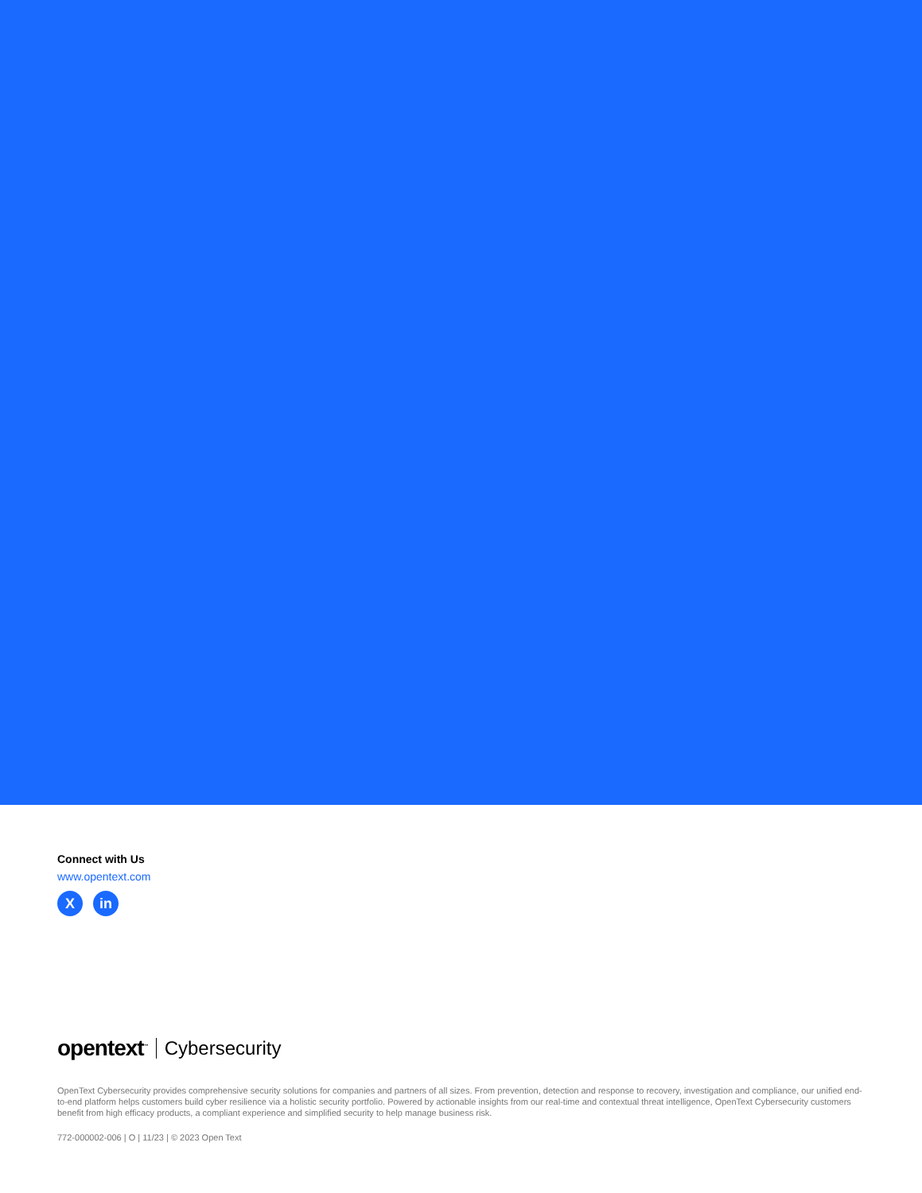Connect with Us
www.opentext.com
X in
opentext<sup>™</sup>
Cybersecurity
OpenText Cybersecurity provides comprehensive security solutions for companies and partners of all sizes. From prevention, detection and response to recovery, investigation and compliance, our unified end-to-end platform helps customers build cyber resilience via a holistic security portfolio. Powered by actionable insights from our real-time and contextual threat intelligence, OpenText Cybersecurity customers benefit from high efficacy products, a compliant experience and simplified security to help manage business risk.
772-000002-006 | O | 11/23 | © 2023 Open Text